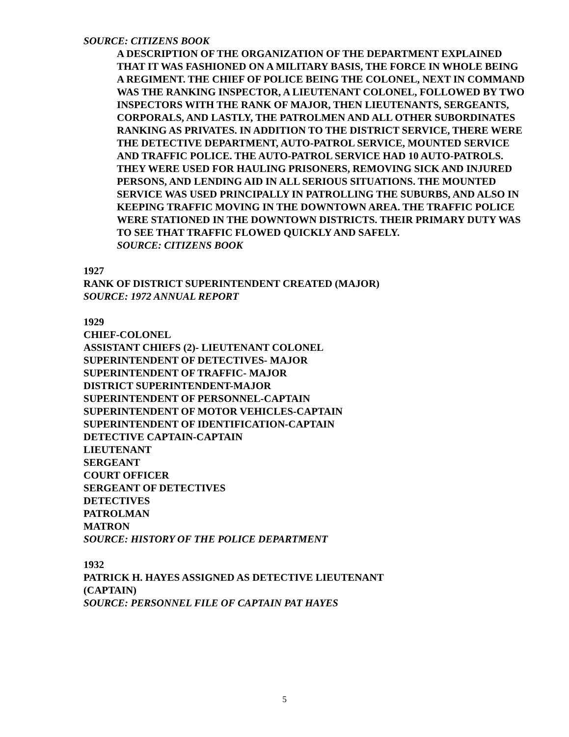SOURCE: CITIZENS BOOK
A DESCRIPTION OF THE ORGANIZATION OF THE DEPARTMENT EXPLAINED THAT IT WAS FASHIONED ON A MILITARY BASIS, THE FORCE IN WHOLE BEING A REGIMENT. THE CHIEF OF POLICE BEING THE COLONEL, NEXT IN COMMAND WAS THE RANKING INSPECTOR, A LIEUTENANT COLONEL, FOLLOWED BY TWO INSPECTORS WITH THE RANK OF MAJOR, THEN LIEUTENANTS, SERGEANTS, CORPORALS, AND LASTLY, THE PATROLMEN AND ALL OTHER SUBORDINATES RANKING AS PRIVATES. IN ADDITION TO THE DISTRICT SERVICE, THERE WERE THE DETECTIVE DEPARTMENT, AUTO-PATROL SERVICE, MOUNTED SERVICE AND TRAFFIC POLICE. THE AUTO-PATROL SERVICE HAD 10 AUTO-PATROLS. THEY WERE USED FOR HAULING PRISONERS, REMOVING SICK AND INJURED PERSONS, AND LENDING AID IN ALL SERIOUS SITUATIONS. THE MOUNTED SERVICE WAS USED PRINCIPALLY IN PATROLLING THE SUBURBS, AND ALSO IN KEEPING TRAFFIC MOVING IN THE DOWNTOWN AREA. THE TRAFFIC POLICE WERE STATIONED IN THE DOWNTOWN DISTRICTS. THEIR PRIMARY DUTY WAS TO SEE THAT TRAFFIC FLOWED QUICKLY AND SAFELY.
SOURCE: CITIZENS BOOK
1927
RANK OF DISTRICT SUPERINTENDENT CREATED (MAJOR)
SOURCE: 1972 ANNUAL REPORT
1929
CHIEF-COLONEL
ASSISTANT CHIEFS (2)- LIEUTENANT COLONEL
SUPERINTENDENT OF DETECTIVES- MAJOR
SUPERINTENDENT OF TRAFFIC- MAJOR
DISTRICT SUPERINTENDENT-MAJOR
SUPERINTENDENT OF PERSONNEL-CAPTAIN
SUPERINTENDENT OF MOTOR VEHICLES-CAPTAIN
SUPERINTENDENT OF IDENTIFICATION-CAPTAIN
DETECTIVE CAPTAIN-CAPTAIN
LIEUTENANT
SERGEANT
COURT OFFICER
SERGEANT OF DETECTIVES
DETECTIVES
PATROLMAN
MATRON
SOURCE: HISTORY OF THE POLICE DEPARTMENT
1932
PATRICK H. HAYES ASSIGNED AS DETECTIVE LIEUTENANT
(CAPTAIN)
SOURCE: PERSONNEL FILE OF CAPTAIN PAT HAYES
5